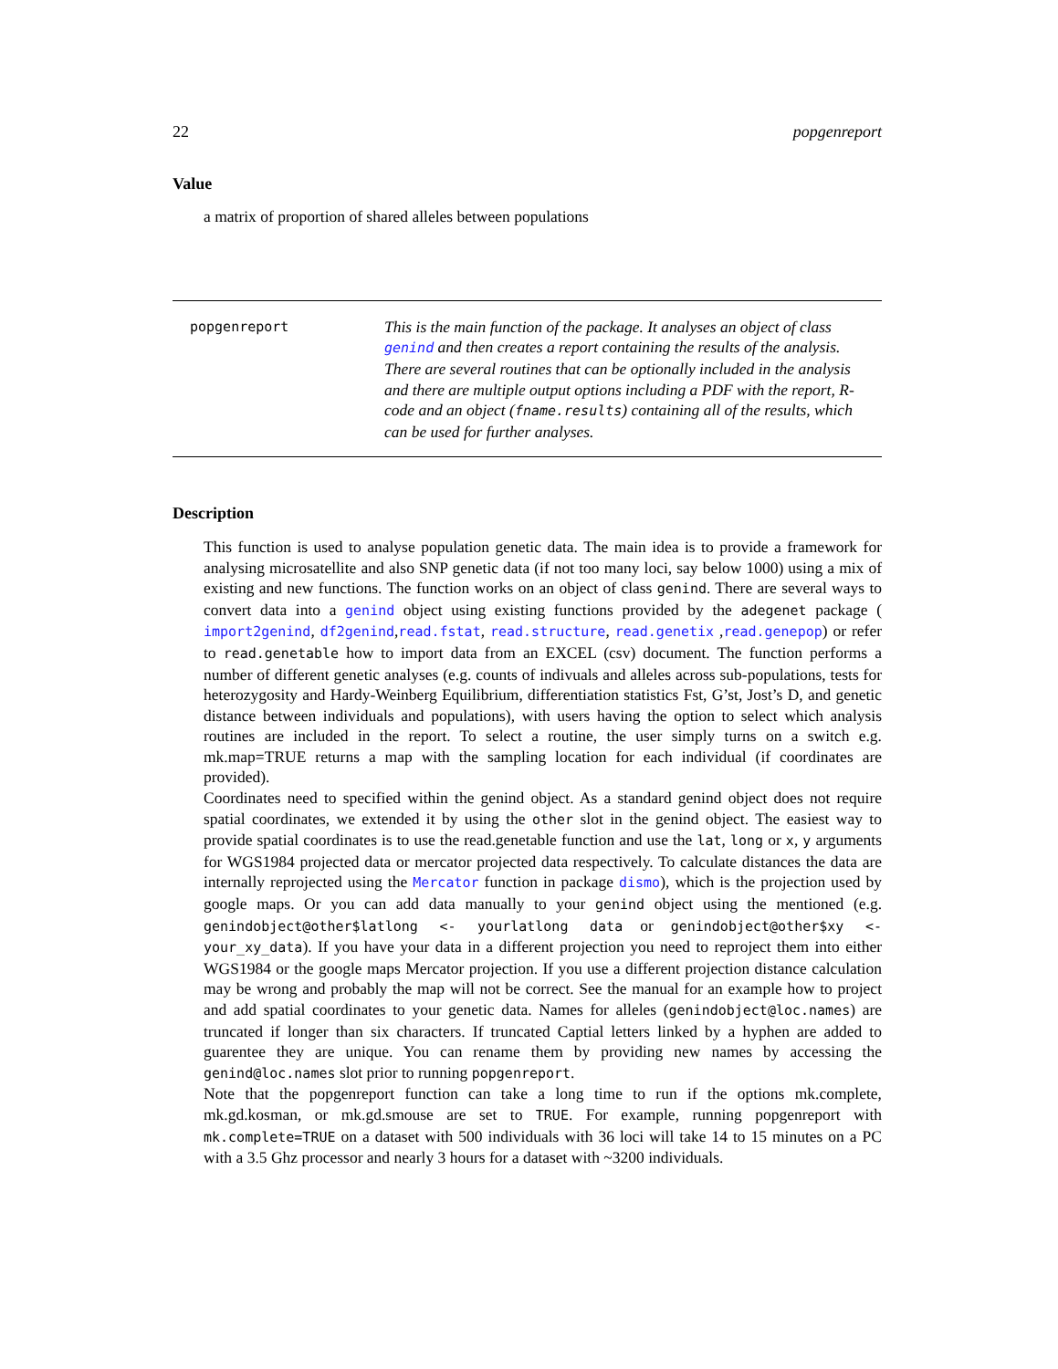22 popgenreport
Value
a matrix of proportion of shared alleles between populations
popgenreport
This is the main function of the package. It analyses an object of class genind and then creates a report containing the results of the analysis. There are several routines that can be optionally included in the analysis and there are multiple output options including a PDF with the report, R-code and an object (fname.results) containing all of the results, which can be used for further analyses.
Description
This function is used to analyse population genetic data. The main idea is to provide a framework for analysing microsatellite and also SNP genetic data (if not too many loci, say below 1000) using a mix of existing and new functions. The function works on an object of class genind. There are several ways to convert data into a genind object using existing functions provided by the adegenet package ( import2genind, df2genind,read.fstat, read.structure, read.genetix ,read.genepop) or refer to read.genetable how to import data from an EXCEL (csv) document. The function performs a number of different genetic analyses (e.g. counts of indivuals and alleles across sub-populations, tests for heterozygosity and Hardy-Weinberg Equilibrium, differentiation statistics Fst, G’st, Jost’s D, and genetic distance between individuals and populations), with users having the option to select which analysis routines are included in the report. To select a routine, the user simply turns on a switch e.g. mk.map=TRUE returns a map with the sampling location for each individual (if coordinates are provided).
Coordinates need to specified within the genind object. As a standard genind object does not require spatial coordinates, we extended it by using the other slot in the genind object. The easiest way to provide spatial coordinates is to use the read.genetable function and use the lat, long or x, y arguments for WGS1984 projected data or mercator projected data respectively. To calculate distances the data are internally reprojected using the Mercator function in package dismo), which is the projection used by google maps. Or you can add data manually to your genind object using the mentioned (e.g. genindobject@other$latlong <- yourlatlong data or genindobject@other$xy <- your_xy_data). If you have your data in a different projection you need to reproject them into either WGS1984 or the google maps Mercator projection. If you use a different projection distance calculation may be wrong and probably the map will not be correct. See the manual for an example how to project and add spatial coordinates to your genetic data. Names for alleles (genindobject@loc.names) are truncated if longer than six characters. If truncated Captial letters linked by a hyphen are added to guarentee they are unique. You can rename them by providing new names by accessing the genind@loc.names slot prior to running popgenreport.
Note that the popgenreport function can take a long time to run if the options mk.complete, mk.gd.kosman, or mk.gd.smouse are set to TRUE. For example, running popgenreport with mk.complete=TRUE on a dataset with 500 individuals with 36 loci will take 14 to 15 minutes on a PC with a 3.5 Ghz processor and nearly 3 hours for a dataset with ~3200 individuals.